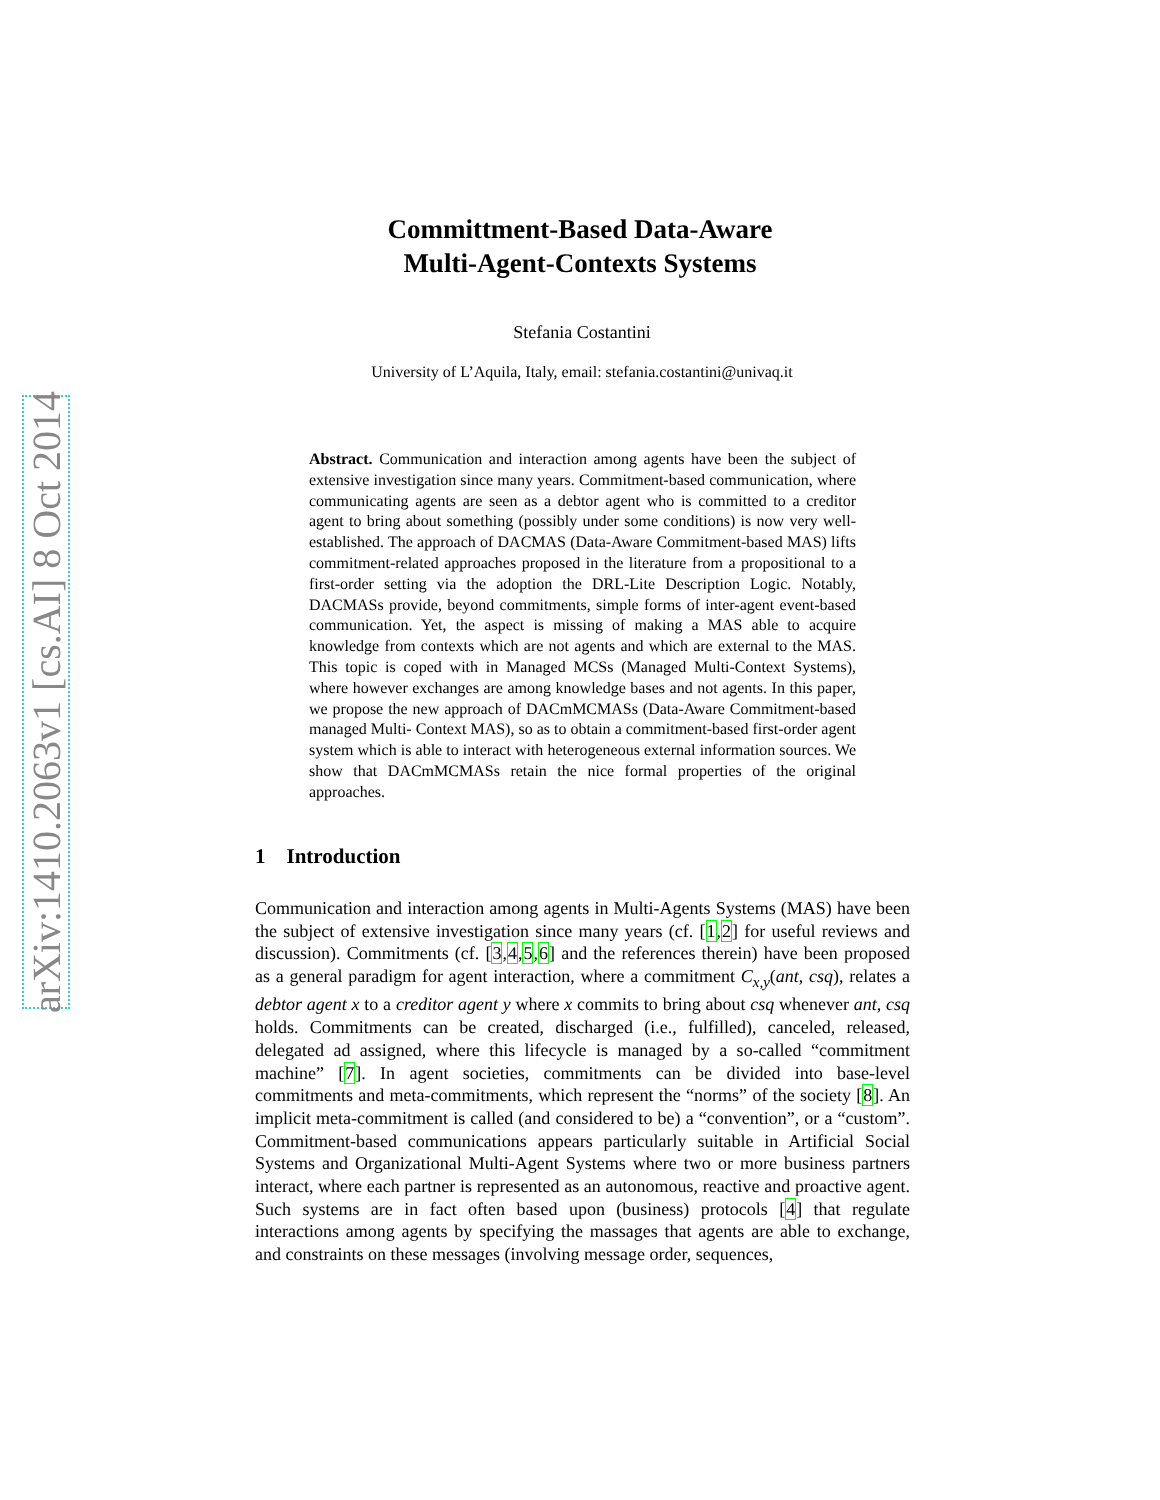arXiv:1410.2063v1 [cs.AI] 8 Oct 2014
Committment-Based Data-Aware
Multi-Agent-Contexts Systems
Stefania Costantini
University of L’Aquila, Italy, email: stefania.costantini@univaq.it
Abstract. Communication and interaction among agents have been the subject of extensive investigation since many years. Commitment-based communication, where communicating agents are seen as a debtor agent who is committed to a creditor agent to bring about something (possibly under some conditions) is now very well-established. The approach of DACMAS (Data-Aware Commitment-based MAS) lifts commitment-related approaches proposed in the literature from a propositional to a first-order setting via the adoption the DRL-Lite Description Logic. Notably, DACMASs provide, beyond commitments, simple forms of inter-agent event-based communication. Yet, the aspect is missing of making a MAS able to acquire knowledge from contexts which are not agents and which are external to the MAS. This topic is coped with in Managed MCSs (Managed Multi-Context Systems), where however exchanges are among knowledge bases and not agents. In this paper, we propose the new approach of DACmMCMASs (Data-Aware Commitment-based managed Multi- Context MAS), so as to obtain a commitment-based first-order agent system which is able to interact with heterogeneous external information sources. We show that DACmMCMASs retain the nice formal properties of the original approaches.
1 Introduction
Communication and interaction among agents in Multi-Agents Systems (MAS) have been the subject of extensive investigation since many years (cf. [1,2] for useful reviews and discussion). Commitments (cf. [3,4,5,6] and the references therein) have been proposed as a general paradigm for agent interaction, where a commitment C<sub>x,y</sub>(ant, csq), relates a debtor agent x to a creditor agent y where x commits to bring about csq whenever ant, csq holds. Commitments can be created, discharged (i.e., fulfilled), canceled, released, delegated ad assigned, where this lifecycle is managed by a so-called “commitment machine” [7]. In agent societies, commitments can be divided into base-level commitments and meta-commitments, which represent the “norms” of the society [8]. An implicit meta-commitment is called (and considered to be) a “convention”, or a “custom”. Commitment-based communications appears particularly suitable in Artificial Social Systems and Organizational Multi-Agent Systems where two or more business partners interact, where each partner is represented as an autonomous, reactive and proactive agent. Such systems are in fact often based upon (business) protocols [4] that regulate interactions among agents by specifying the massages that agents are able to exchange, and constraints on these messages (involving message order, sequences,